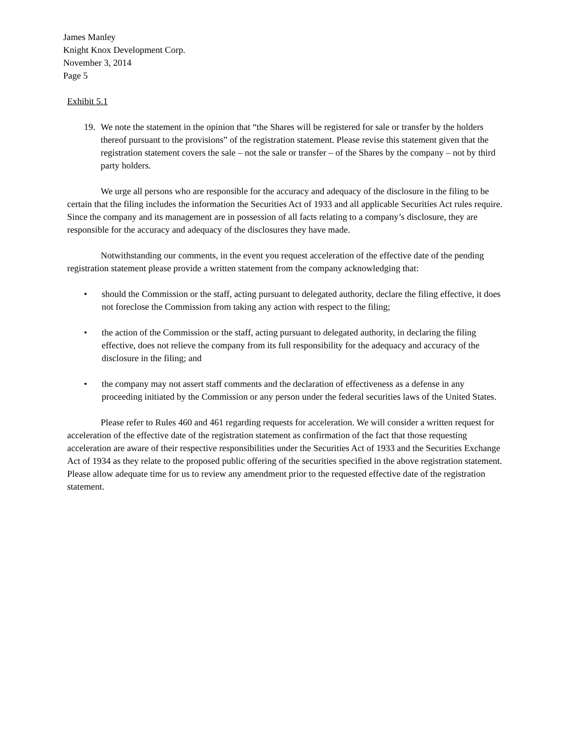James Manley
Knight Knox Development Corp.
November 3, 2014
Page 5
Exhibit 5.1
19. We note the statement in the opinion that “the Shares will be registered for sale or transfer by the holders thereof pursuant to the provisions” of the registration statement. Please revise this statement given that the registration statement covers the sale – not the sale or transfer – of the Shares by the company – not by third party holders.
We urge all persons who are responsible for the accuracy and adequacy of the disclosure in the filing to be certain that the filing includes the information the Securities Act of 1933 and all applicable Securities Act rules require. Since the company and its management are in possession of all facts relating to a company’s disclosure, they are responsible for the accuracy and adequacy of the disclosures they have made.
Notwithstanding our comments, in the event you request acceleration of the effective date of the pending registration statement please provide a written statement from the company acknowledging that:
• should the Commission or the staff, acting pursuant to delegated authority, declare the filing effective, it does not foreclose the Commission from taking any action with respect to the filing;
• the action of the Commission or the staff, acting pursuant to delegated authority, in declaring the filing effective, does not relieve the company from its full responsibility for the adequacy and accuracy of the disclosure in the filing; and
• the company may not assert staff comments and the declaration of effectiveness as a defense in any proceeding initiated by the Commission or any person under the federal securities laws of the United States.
Please refer to Rules 460 and 461 regarding requests for acceleration. We will consider a written request for acceleration of the effective date of the registration statement as confirmation of the fact that those requesting acceleration are aware of their respective responsibilities under the Securities Act of 1933 and the Securities Exchange Act of 1934 as they relate to the proposed public offering of the securities specified in the above registration statement. Please allow adequate time for us to review any amendment prior to the requested effective date of the registration statement.